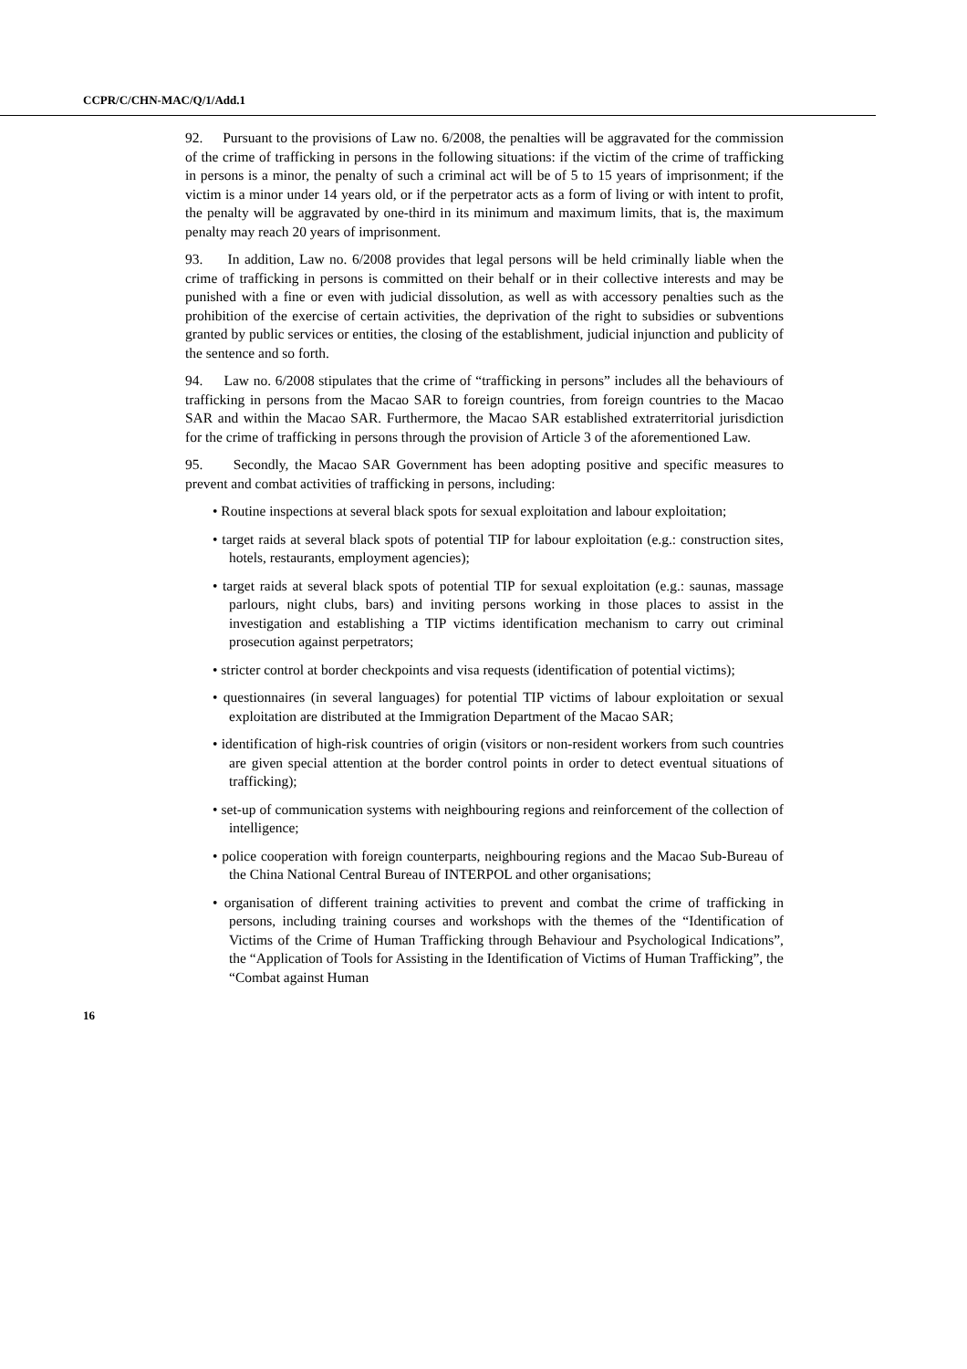CCPR/C/CHN-MAC/Q/1/Add.1
92. Pursuant to the provisions of Law no. 6/2008, the penalties will be aggravated for the commission of the crime of trafficking in persons in the following situations: if the victim of the crime of trafficking in persons is a minor, the penalty of such a criminal act will be of 5 to 15 years of imprisonment; if the victim is a minor under 14 years old, or if the perpetrator acts as a form of living or with intent to profit, the penalty will be aggravated by one-third in its minimum and maximum limits, that is, the maximum penalty may reach 20 years of imprisonment.
93. In addition, Law no. 6/2008 provides that legal persons will be held criminally liable when the crime of trafficking in persons is committed on their behalf or in their collective interests and may be punished with a fine or even with judicial dissolution, as well as with accessory penalties such as the prohibition of the exercise of certain activities, the deprivation of the right to subsidies or subventions granted by public services or entities, the closing of the establishment, judicial injunction and publicity of the sentence and so forth.
94. Law no. 6/2008 stipulates that the crime of “trafficking in persons” includes all the behaviours of trafficking in persons from the Macao SAR to foreign countries, from foreign countries to the Macao SAR and within the Macao SAR. Furthermore, the Macao SAR established extraterritorial jurisdiction for the crime of trafficking in persons through the provision of Article 3 of the aforementioned Law.
95. Secondly, the Macao SAR Government has been adopting positive and specific measures to prevent and combat activities of trafficking in persons, including:
• Routine inspections at several black spots for sexual exploitation and labour exploitation;
• target raids at several black spots of potential TIP for labour exploitation (e.g.: construction sites, hotels, restaurants, employment agencies);
• target raids at several black spots of potential TIP for sexual exploitation (e.g.: saunas, massage parlours, night clubs, bars) and inviting persons working in those places to assist in the investigation and establishing a TIP victims identification mechanism to carry out criminal prosecution against perpetrators;
• stricter control at border checkpoints and visa requests (identification of potential victims);
• questionnaires (in several languages) for potential TIP victims of labour exploitation or sexual exploitation are distributed at the Immigration Department of the Macao SAR;
• identification of high-risk countries of origin (visitors or non-resident workers from such countries are given special attention at the border control points in order to detect eventual situations of trafficking);
• set-up of communication systems with neighbouring regions and reinforcement of the collection of intelligence;
• police cooperation with foreign counterparts, neighbouring regions and the Macao Sub-Bureau of the China National Central Bureau of INTERPOL and other organisations;
• organisation of different training activities to prevent and combat the crime of trafficking in persons, including training courses and workshops with the themes of the “Identification of Victims of the Crime of Human Trafficking through Behaviour and Psychological Indications”, the “Application of Tools for Assisting in the Identification of Victims of Human Trafficking”, the “Combat against Human
16